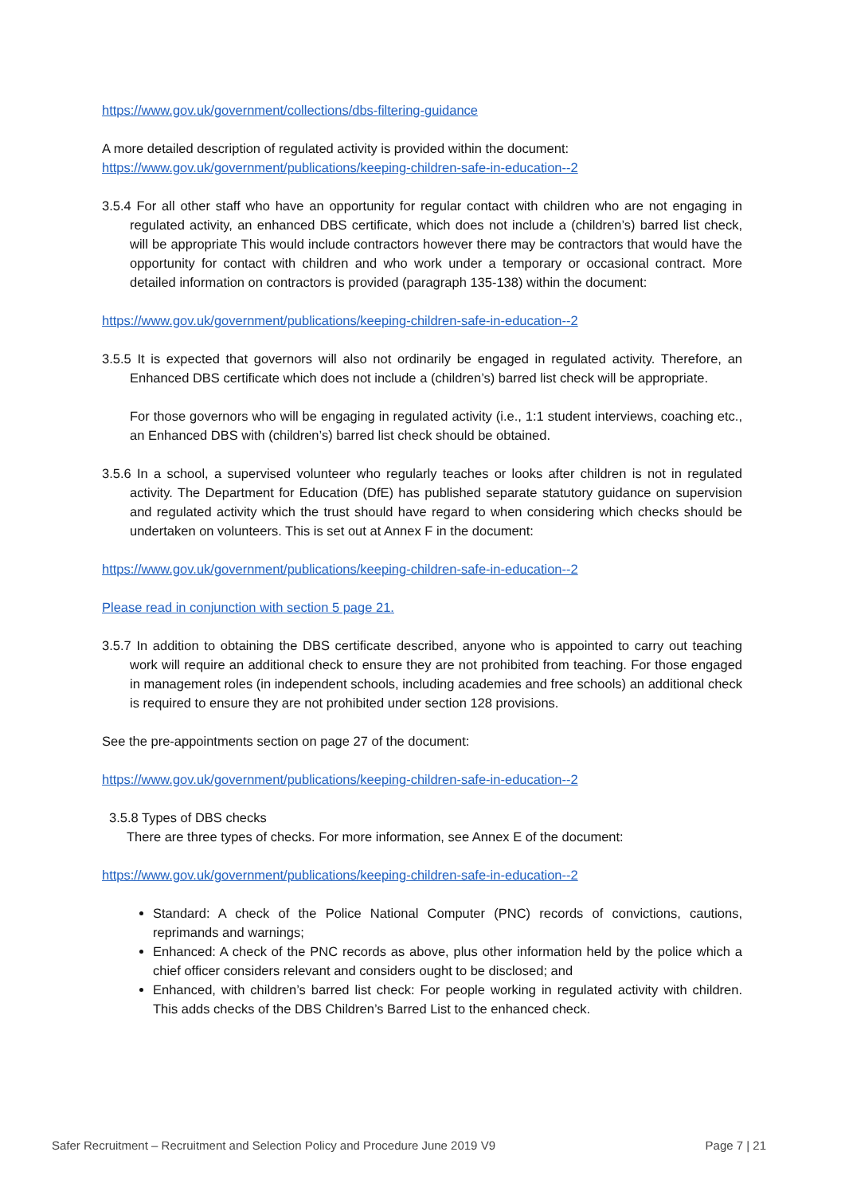https://www.gov.uk/government/collections/dbs-filtering-guidance
A more detailed description of regulated activity is provided within the document:
https://www.gov.uk/government/publications/keeping-children-safe-in-education--2
3.5.4 For all other staff who have an opportunity for regular contact with children who are not engaging in regulated activity, an enhanced DBS certificate, which does not include a (children’s) barred list check, will be appropriate This would include contractors however there may be contractors that would have the opportunity for contact with children and who work under a temporary or occasional contract. More detailed information on contractors is provided (paragraph 135-138) within the document:
https://www.gov.uk/government/publications/keeping-children-safe-in-education--2
3.5.5 It is expected that governors will also not ordinarily be engaged in regulated activity. Therefore, an Enhanced DBS certificate which does not include a (children’s) barred list check will be appropriate.
For those governors who will be engaging in regulated activity (i.e., 1:1 student interviews, coaching etc., an Enhanced DBS with (children’s) barred list check should be obtained.
3.5.6 In a school, a supervised volunteer who regularly teaches or looks after children is not in regulated activity. The Department for Education (DfE) has published separate statutory guidance on supervision and regulated activity which the trust should have regard to when considering which checks should be undertaken on volunteers. This is set out at Annex F in the document:
https://www.gov.uk/government/publications/keeping-children-safe-in-education--2
Please read in conjunction with section 5 page 21.
3.5.7 In addition to obtaining the DBS certificate described, anyone who is appointed to carry out teaching work will require an additional check to ensure they are not prohibited from teaching. For those engaged in management roles (in independent schools, including academies and free schools) an additional check is required to ensure they are not prohibited under section 128 provisions.
See the pre-appointments section on page 27 of the document:
https://www.gov.uk/government/publications/keeping-children-safe-in-education--2
3.5.8 Types of DBS checks
There are three types of checks. For more information, see Annex E of the document:
https://www.gov.uk/government/publications/keeping-children-safe-in-education--2
Standard: A check of the Police National Computer (PNC) records of convictions, cautions, reprimands and warnings;
Enhanced: A check of the PNC records as above, plus other information held by the police which a chief officer considers relevant and considers ought to be disclosed; and
Enhanced, with children’s barred list check: For people working in regulated activity with children. This adds checks of the DBS Children’s Barred List to the enhanced check.
Safer Recruitment – Recruitment and Selection Policy and Procedure June 2019 V9 Page 7 | 21